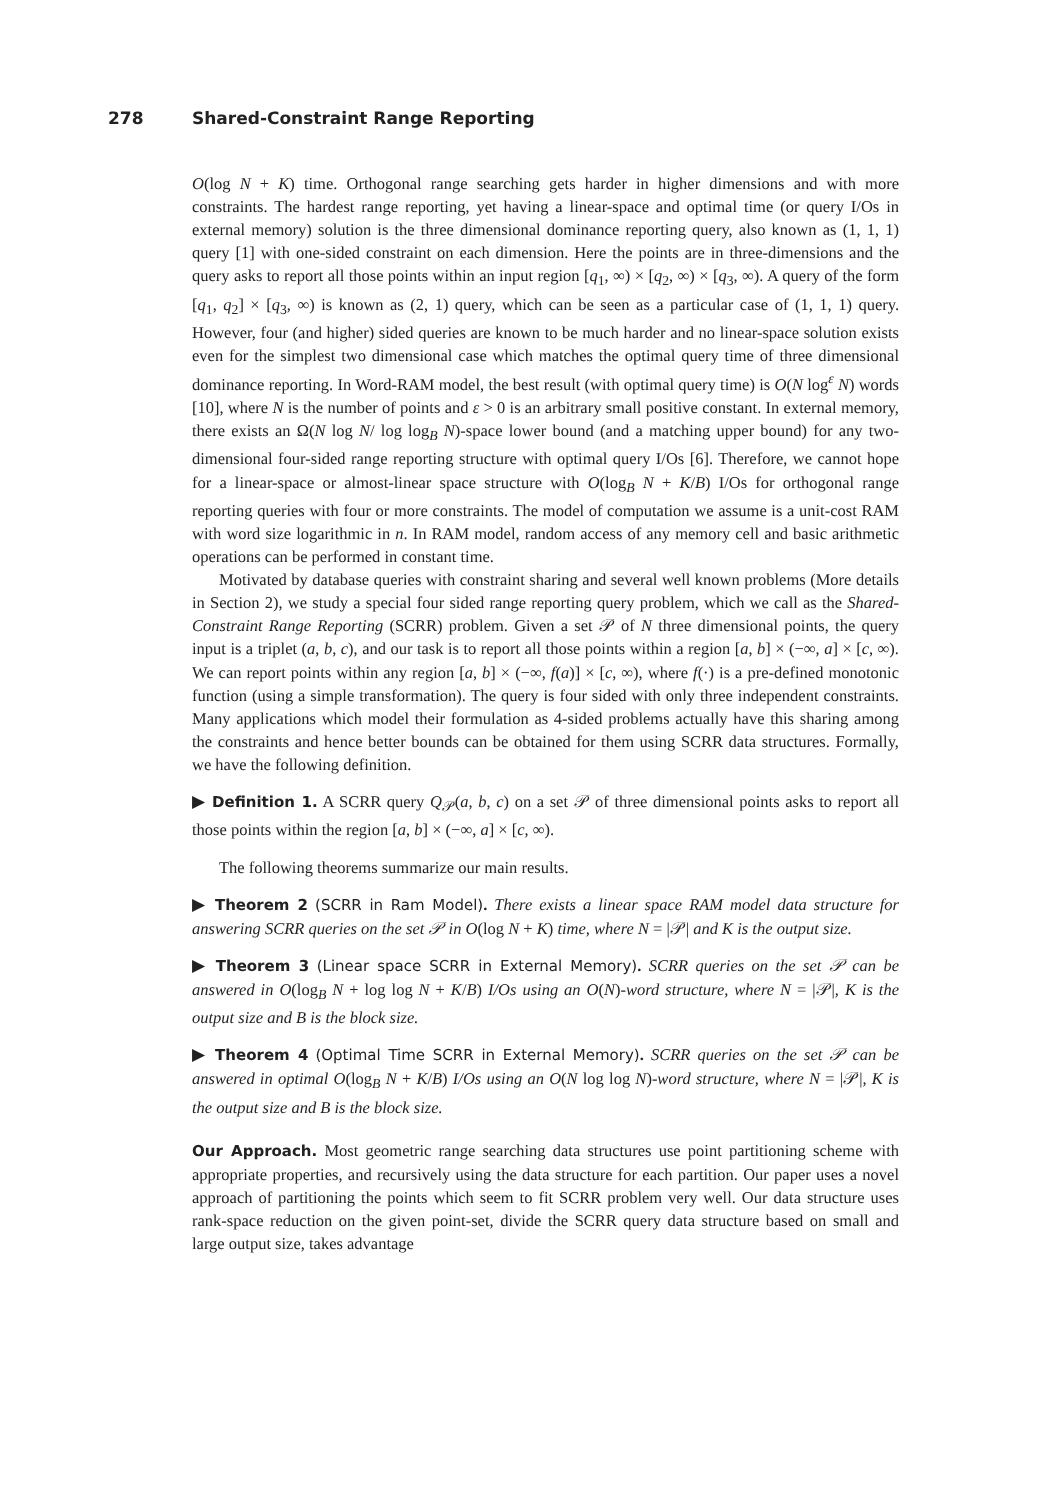278 Shared-Constraint Range Reporting
O(log N + K) time. Orthogonal range searching gets harder in higher dimensions and with more constraints. The hardest range reporting, yet having a linear-space and optimal time (or query I/Os in external memory) solution is the three dimensional dominance reporting query, also known as (1, 1, 1) query [1] with one-sided constraint on each dimension. Here the points are in three-dimensions and the query asks to report all those points within an input region [q<sub>1</sub>, ∞) × [q<sub>2</sub>, ∞) × [q<sub>3</sub>, ∞). A query of the form [q<sub>1</sub>, q<sub>2</sub>] × [q<sub>3</sub>, ∞) is known as (2, 1) query, which can be seen as a particular case of (1, 1, 1) query. However, four (and higher) sided queries are known to be much harder and no linear-space solution exists even for the simplest two dimensional case which matches the optimal query time of three dimensional dominance reporting. In Word-RAM model, the best result (with optimal query time) is O(N log<sup>ε</sup> N) words [10], where N is the number of points and ε > 0 is an arbitrary small positive constant. In external memory, there exists an Ω(N log N/ log log<sub>B</sub> N)-space lower bound (and a matching upper bound) for any two-dimensional four-sided range reporting structure with optimal query I/Os [6]. Therefore, we cannot hope for a linear-space or almost-linear space structure with O(log<sub>B</sub> N + K/B) I/Os for orthogonal range reporting queries with four or more constraints. The model of computation we assume is a unit-cost RAM with word size logarithmic in n. In RAM model, random access of any memory cell and basic arithmetic operations can be performed in constant time.
Motivated by database queries with constraint sharing and several well known problems (More details in Section 2), we study a special four sided range reporting query problem, which we call as the Shared-Constraint Range Reporting (SCRR) problem. Given a set 𝒫 of N three dimensional points, the query input is a triplet (a, b, c), and our task is to report all those points within a region [a, b] × (−∞, a] × [c, ∞). We can report points within any region [a, b] × (−∞, f(a)] × [c, ∞), where f(·) is a pre-defined monotonic function (using a simple transformation). The query is four sided with only three independent constraints. Many applications which model their formulation as 4-sided problems actually have this sharing among the constraints and hence better bounds can be obtained for them using SCRR data structures. Formally, we have the following definition.
▶ Definition 1. A SCRR query Q<sub>𝒫</sub>(a, b, c) on a set 𝒫 of three dimensional points asks to report all those points within the region [a, b] × (−∞, a] × [c, ∞).
The following theorems summarize our main results.
▶ Theorem 2 (SCRR in Ram Model). There exists a linear space RAM model data structure for answering SCRR queries on the set 𝒫 in O(log N + K) time, where N = |𝒫| and K is the output size.
▶ Theorem 3 (Linear space SCRR in External Memory). SCRR queries on the set 𝒫 can be answered in O(log<sub>B</sub> N + log log N + K/B) I/Os using an O(N)-word structure, where N = |𝒫|, K is the output size and B is the block size.
▶ Theorem 4 (Optimal Time SCRR in External Memory). SCRR queries on the set 𝒫 can be answered in optimal O(log<sub>B</sub> N + K/B) I/Os using an O(N log log N)-word structure, where N = |𝒫|, K is the output size and B is the block size.
Our Approach. Most geometric range searching data structures use point partitioning scheme with appropriate properties, and recursively using the data structure for each partition. Our paper uses a novel approach of partitioning the points which seem to fit SCRR problem very well. Our data structure uses rank-space reduction on the given point-set, divide the SCRR query data structure based on small and large output size, takes advantage